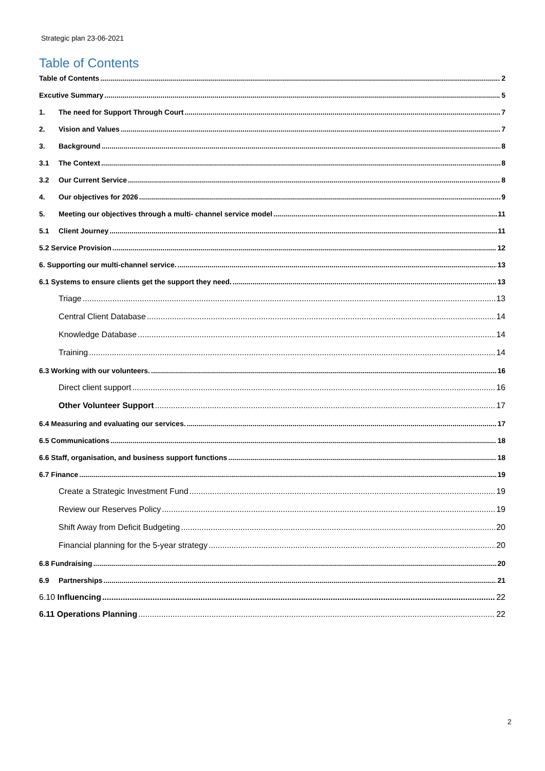Strategic plan 23-06-2021
Table of Contents
Table of Contents 2
Excutive Summary 5
1. The need for Support Through Court 7
2. Vision and Values 7
3. Background 8
3.1 The Context 8
3.2 Our Current Service 8
4. Our objectives for 2026 9
5. Meeting our objectives through a multi- channel service model 11
5.1 Client Journey 11
5.2 Service Provision 12
6. Supporting our multi-channel service. 13
6.1 Systems to ensure clients get the support they need. 13
Triage 13
Central Client Database 14
Knowledge Database 14
Training 14
6.3 Working with our volunteers. 16
Direct client support 16
Other Volunteer Support 17
6.4 Measuring and evaluating our services. 17
6.5 Communications 18
6.6 Staff, organisation, and business support functions 18
6.7 Finance 19
Create a Strategic Investment Fund 19
Review our Reserves Policy 19
Shift Away from Deficit Budgeting 20
Financial planning for the 5-year strategy 20
6.8 Fundraising 20
6.9 Partnerships 21
6.10 Influencing 22
6.11 Operations Planning 22
2